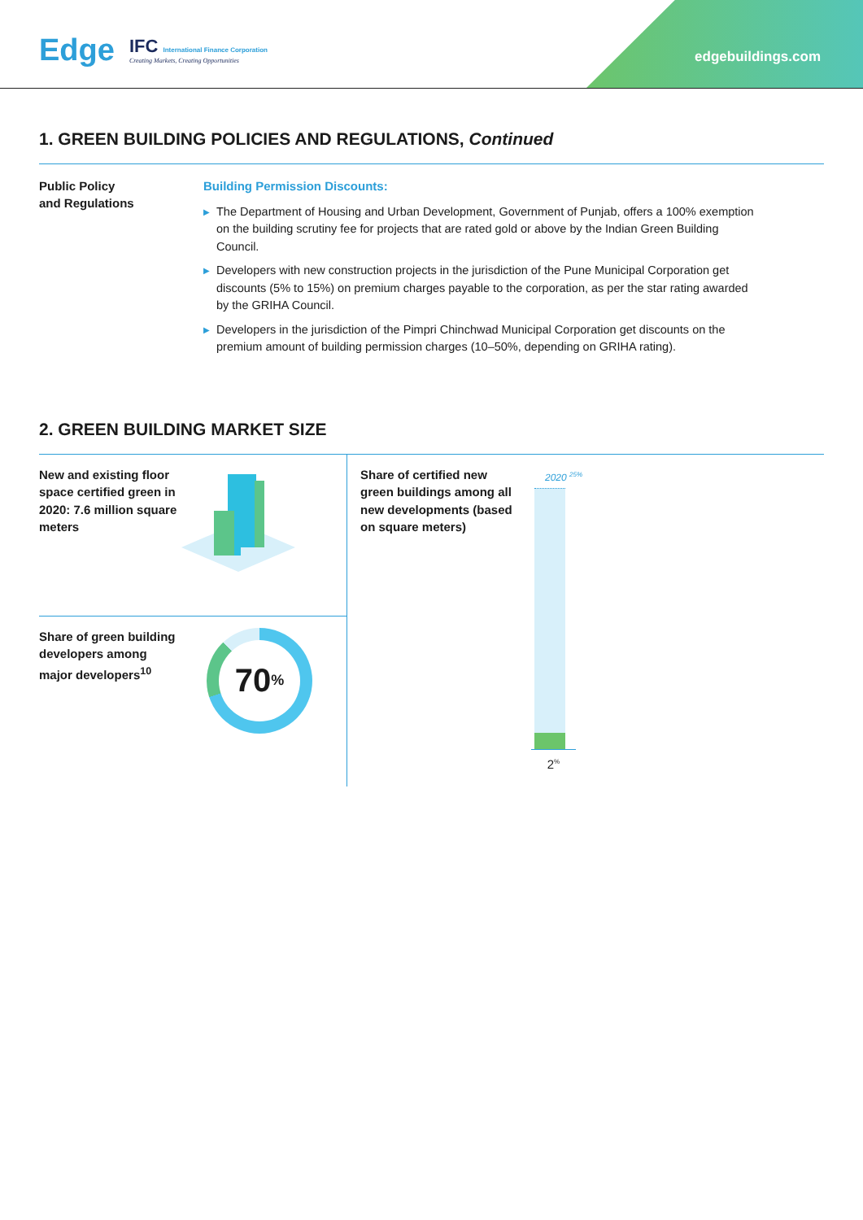Edge IFC International Finance Corporation
Creating Markets, Creating Opportunities
edgebuildings.com
1. GREEN BUILDING POLICIES AND REGULATIONS, Continued
Public Policy
and Regulations
Building Permission Discounts:
▶ The Department of Housing and Urban Development, Government of Punjab, offers a 100% exemption on the building scrutiny fee for projects that are rated gold or above by the Indian Green Building Council.
▶ Developers with new construction projects in the jurisdiction of the Pune Municipal Corporation get discounts (5% to 15%) on premium charges payable to the corporation, as per the star rating awarded by the GRIHA Council.
▶ Developers in the jurisdiction of the Pimpri Chinchwad Municipal Corporation get discounts on the premium amount of building permission charges (10–50%, depending on GRIHA rating).
2. GREEN BUILDING MARKET SIZE
New and existing floor space certified green in 2020: 7.6 million square meters
Share of green building developers among major developers<sup>10</sup>
70<sup>%</sup>
Share of certified new green buildings among all new developments (based on square meters)
2020 <sup>25%</sup>
2<sup>%</sup>